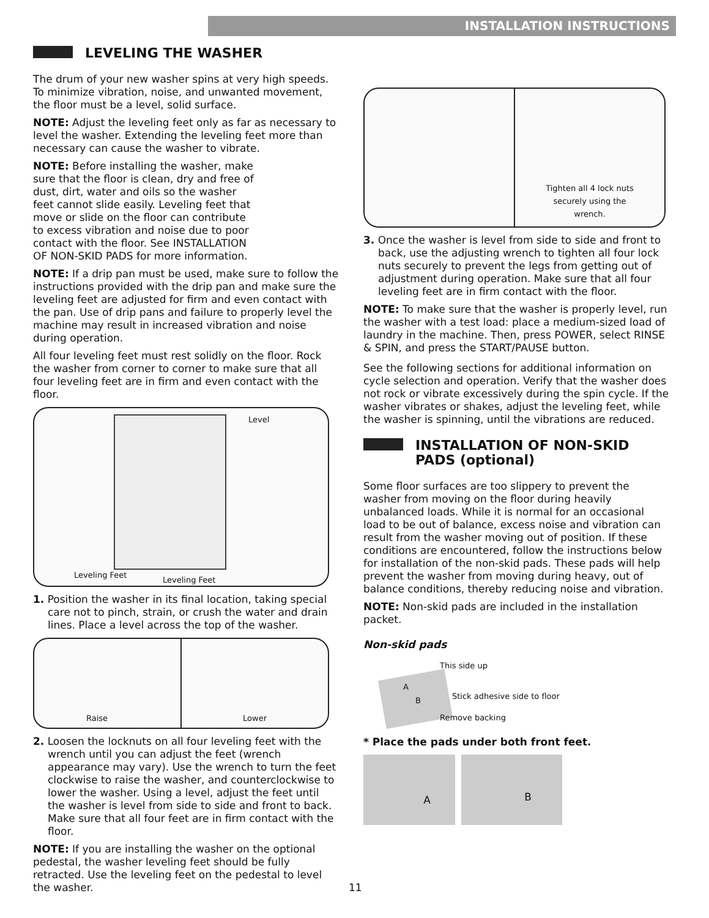INSTALLATION INSTRUCTIONS
LEVELING THE WASHER
The drum of your new washer spins at very high speeds. To minimize vibration, noise, and unwanted movement, the floor must be a level, solid surface.
NOTE: Adjust the leveling feet only as far as necessary to level the washer. Extending the leveling feet more than necessary can cause the washer to vibrate.
NOTE: Before installing the washer, make sure that the floor is clean, dry and free of dust, dirt, water and oils so the washer feet cannot slide easily. Leveling feet that move or slide on the floor can contribute to excess vibration and noise due to poor contact with the floor. See INSTALLATION OF NON-SKID PADS for more information.
NOTE: If a drip pan must be used, make sure to follow the instructions provided with the drip pan and make sure the leveling feet are adjusted for firm and even contact with the pan. Use of drip pans and failure to properly level the machine may result in increased vibration and noise during operation.
All four leveling feet must rest solidly on the floor. Rock the washer from corner to corner to make sure that all four leveling feet are in firm and even contact with the floor.
Level
Leveling Feet
Leveling Feet
1. Position the washer in its final location, taking special care not to pinch, strain, or crush the water and drain lines. Place a level across the top of the washer.
Raise
Lower
2. Loosen the locknuts on all four leveling feet with the wrench until you can adjust the feet (wrench appearance may vary). Use the wrench to turn the feet clockwise to raise the washer, and counterclockwise to lower the washer. Using a level, adjust the feet until the washer is level from side to side and front to back. Make sure that all four feet are in firm contact with the floor.
NOTE: If you are installing the washer on the optional pedestal, the washer leveling feet should be fully retracted. Use the leveling feet on the pedestal to level the washer.
Tighten all 4 lock nuts securely using the wrench.
3. Once the washer is level from side to side and front to back, use the adjusting wrench to tighten all four lock nuts securely to prevent the legs from getting out of adjustment during operation. Make sure that all four leveling feet are in firm contact with the floor.
NOTE: To make sure that the washer is properly level, run the washer with a test load: place a medium-sized load of laundry in the machine. Then, press POWER, select RINSE & SPIN, and press the START/PAUSE button.
See the following sections for additional information on cycle selection and operation. Verify that the washer does not rock or vibrate excessively during the spin cycle. If the washer vibrates or shakes, adjust the leveling feet, while the washer is spinning, until the vibrations are reduced.
INSTALLATION OF NON-SKID PADS (optional)
Some floor surfaces are too slippery to prevent the washer from moving on the floor during heavily unbalanced loads. While it is normal for an occasional load to be out of balance, excess noise and vibration can result from the washer moving out of position. If these conditions are encountered, follow the instructions below for installation of the non-skid pads. These pads will help prevent the washer from moving during heavy, out of balance conditions, thereby reducing noise and vibration.
NOTE: Non-skid pads are included in the installation packet.
Non-skid pads
A
B
This side up
Stick adhesive side to floor
Remove backing
* Place the pads under both front feet.
A
B
11